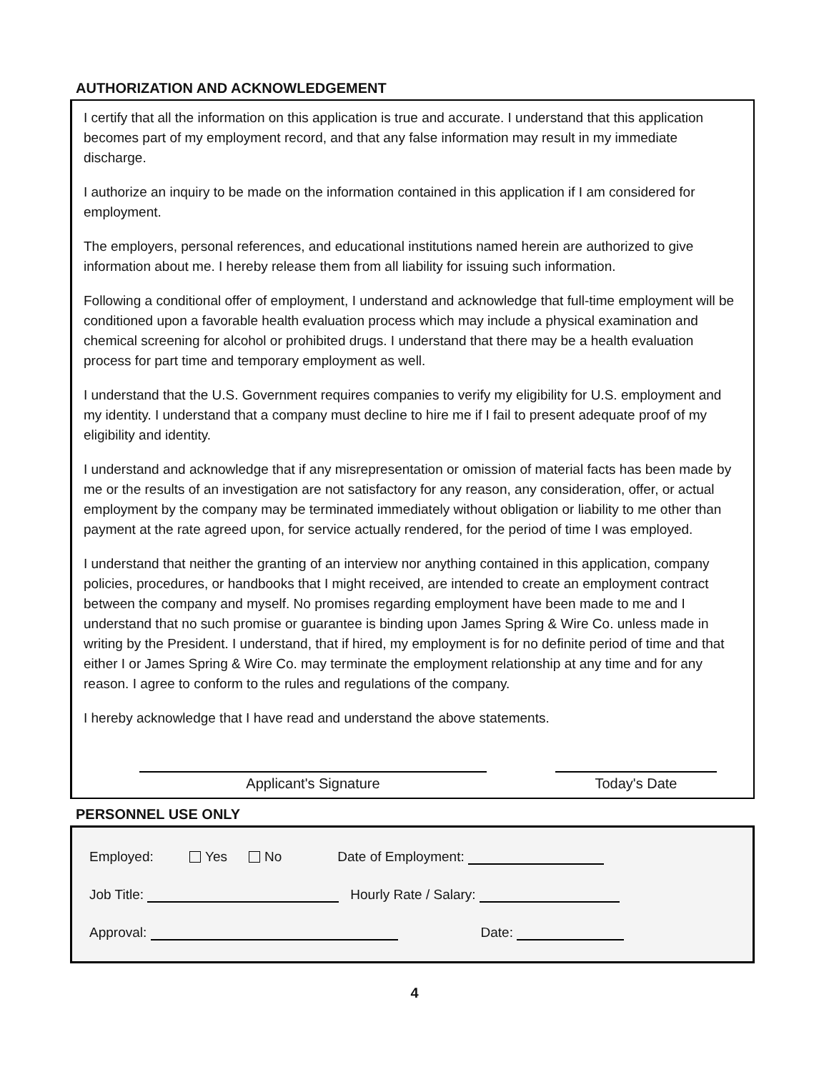AUTHORIZATION AND ACKNOWLEDGEMENT
I certify that all the information on this application is true and accurate. I understand that this application becomes part of my employment record, and that any false information may result in my immediate discharge.
I authorize an inquiry to be made on the information contained in this application if I am considered for employment.
The employers, personal references, and educational institutions named herein are authorized to give information about me. I hereby release them from all liability for issuing such information.
Following a conditional offer of employment, I understand and acknowledge that full-time employment will be conditioned upon a favorable health evaluation process which may include a physical examination and chemical screening for alcohol or prohibited drugs. I understand that there may be a health evaluation process for part time and temporary employment as well.
I understand that the U.S. Government requires companies to verify my eligibility for U.S. employment and my identity. I understand that a company must decline to hire me if I fail to present adequate proof of my eligibility and identity.
I understand and acknowledge that if any misrepresentation or omission of material facts has been made by me or the results of an investigation are not satisfactory for any reason, any consideration, offer, or actual employment by the company may be terminated immediately without obligation or liability to me other than payment at the rate agreed upon, for service actually rendered, for the period of time I was employed.
I understand that neither the granting of an interview nor anything contained in this application, company policies, procedures, or handbooks that I might received, are intended to create an employment contract between the company and myself. No promises regarding employment have been made to me and I understand that no such promise or guarantee is binding upon James Spring & Wire Co. unless made in writing by the President. I understand, that if hired, my employment is for no definite period of time and that either I or James Spring & Wire Co. may terminate the employment relationship at any time and for any reason. I agree to conform to the rules and regulations of the company.
I hereby acknowledge that I have read and understand the above statements.
Applicant's Signature Today's Date
PERSONNEL USE ONLY
Employed: Yes No Date of Employment:
Job Title: Hourly Rate / Salary:
Approval: Date:
4